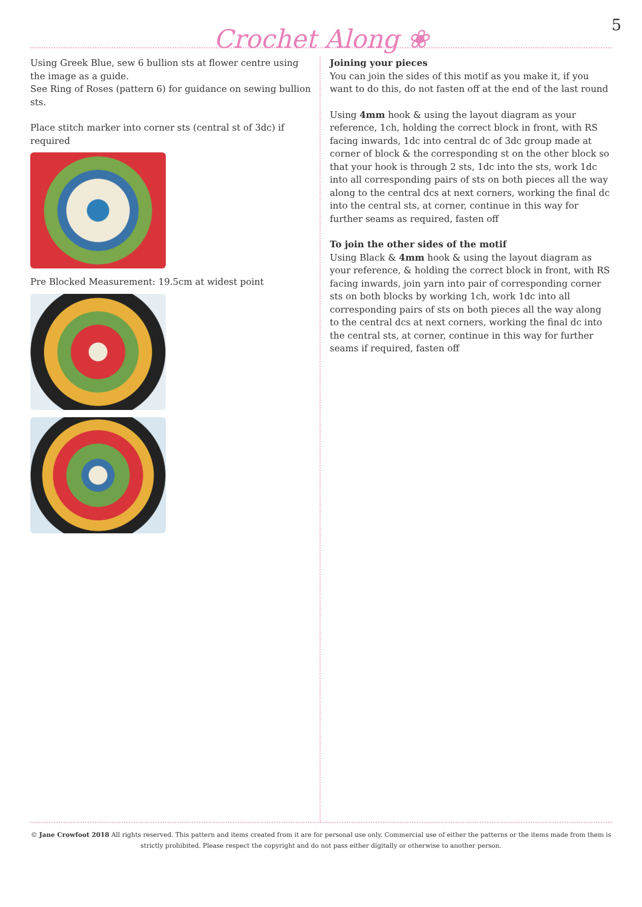5
Crochet Along ❀
Using Greek Blue, sew 6 bullion sts at flower centre using the image as a guide.
See Ring of Roses (pattern 6) for guidance on sewing bullion sts.
Place stitch marker into corner sts (central st of 3dc) if required
Pre Blocked Measurement: 19.5cm at widest point
Joining your pieces
You can join the sides of this motif as you make it, if you want to do this, do not fasten off at the end of the last round
Using 4mm hook & using the layout diagram as your reference, 1ch, holding the correct block in front, with RS facing inwards, 1dc into central dc of 3dc group made at corner of block & the corresponding st on the other block so that your hook is through 2 sts, 1dc into the sts, work 1dc into all corresponding pairs of sts on both pieces all the way along to the central dcs at next corners, working the final dc into the central sts, at corner, continue in this way for further seams as required, fasten off
To join the other sides of the motif
Using Black & 4mm hook & using the layout diagram as your reference, & holding the correct block in front, with RS facing inwards, join yarn into pair of corresponding corner sts on both blocks by working 1ch, work 1dc into all corresponding pairs of sts on both pieces all the way along to the central dcs at next corners, working the final dc into the central sts, at corner, continue in this way for further seams if required, fasten off
© Jane Crowfoot 2018 All rights reserved. This pattern and items created from it are for personal use only. Commercial use of either the patterns or the items made from them is strictly prohibited. Please respect the copyright and do not pass either digitally or otherwise to another person.